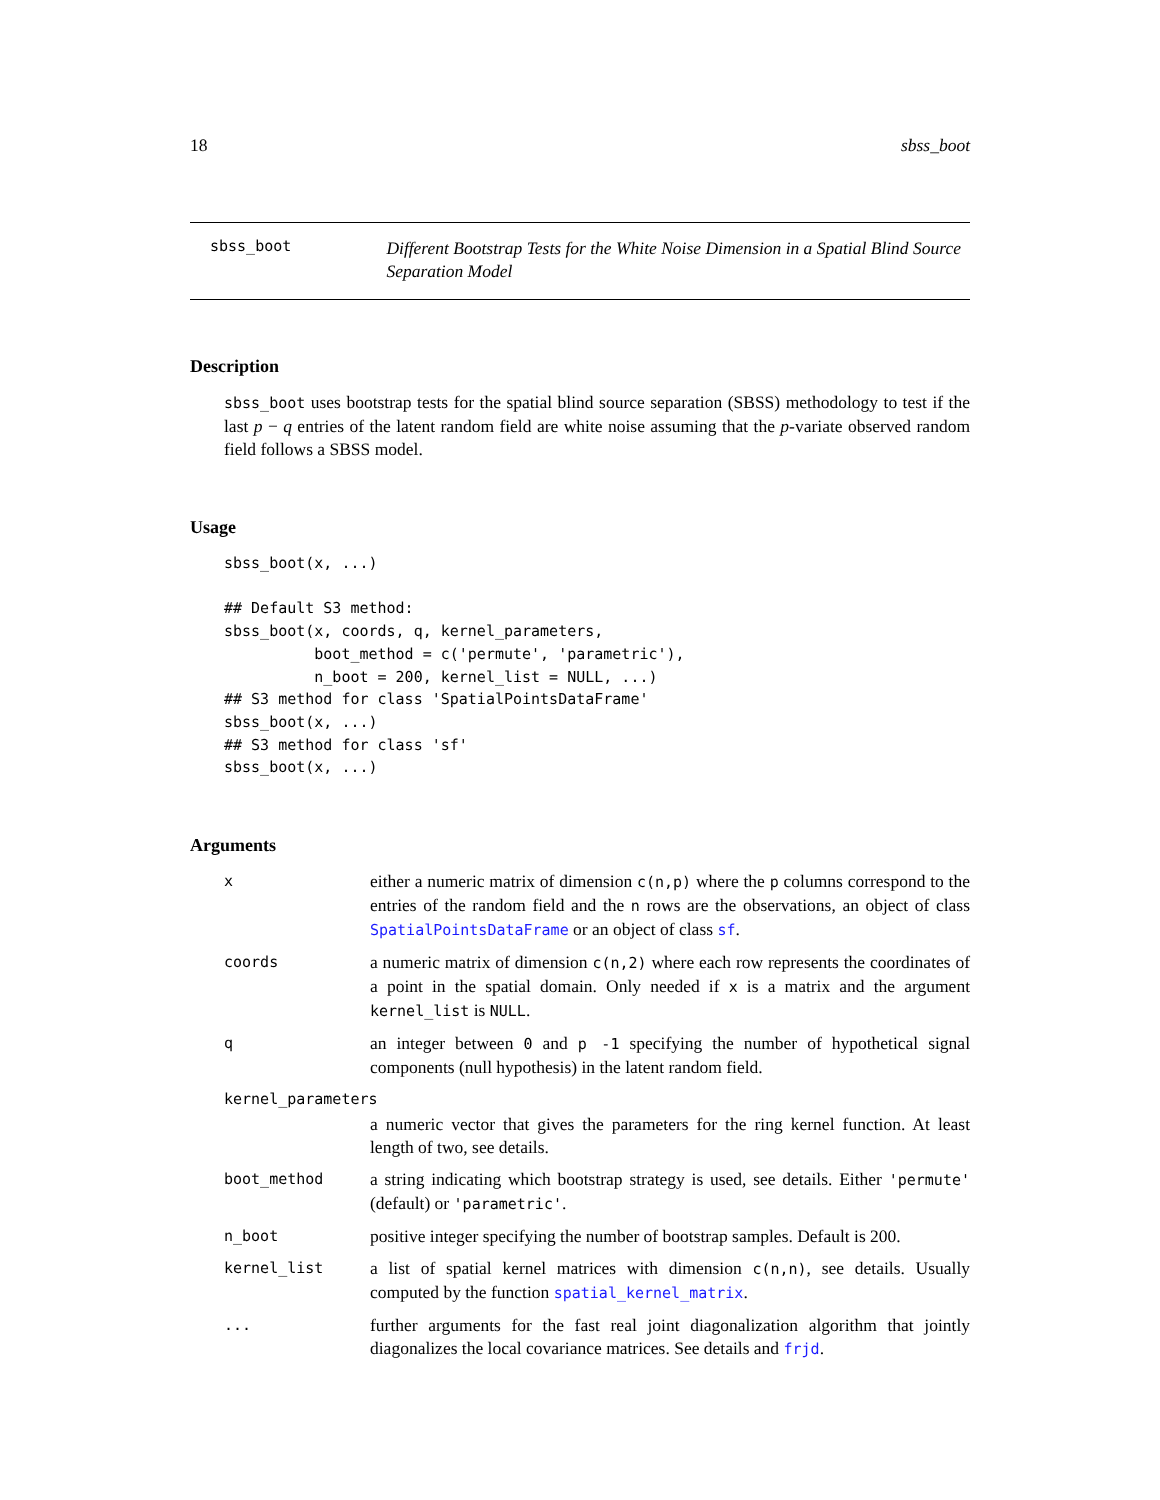18 sbss_boot
sbss_boot
Different Bootstrap Tests for the White Noise Dimension in a Spatial Blind Source Separation Model
Description
sbss_boot uses bootstrap tests for the spatial blind source separation (SBSS) methodology to test if the last p − q entries of the latent random field are white noise assuming that the p-variate observed random field follows a SBSS model.
Usage
sbss_boot(x, ...)

## Default S3 method:
sbss_boot(x, coords, q, kernel_parameters,
          boot_method = c('permute', 'parametric'),
          n_boot = 200, kernel_list = NULL, ...)
## S3 method for class 'SpatialPointsDataFrame'
sbss_boot(x, ...)
## S3 method for class 'sf'
sbss_boot(x, ...)
Arguments
| x | either a numeric matrix of dimension c(n,p) where the p columns correspond to the entries of the random field and the n rows are the observations, an object of class SpatialPointsDataFrame or an object of class sf . |
| coords | a numeric matrix of dimension c(n,2) where each row represents the coordinates of a point in the spatial domain. Only needed if x is a matrix and the argument kernel_list is NULL . |
| q | an integer between 0 and p -1 specifying the number of hypothetical signal components (null hypothesis) in the latent random field. |
| kernel_parameters | |
| | a numeric vector that gives the parameters for the ring kernel function. At least length of two, see details. |
| boot_method | a string indicating which bootstrap strategy is used, see details. Either 'permute' (default) or 'parametric' . |
| n_boot | positive integer specifying the number of bootstrap samples. Default is 200. |
| kernel_list | a list of spatial kernel matrices with dimension c(n,n) , see details. Usually computed by the function spatial_kernel_matrix . |
| ... | further arguments for the fast real joint diagonalization algorithm that jointly diagonalizes the local covariance matrices. See details and frjd . |